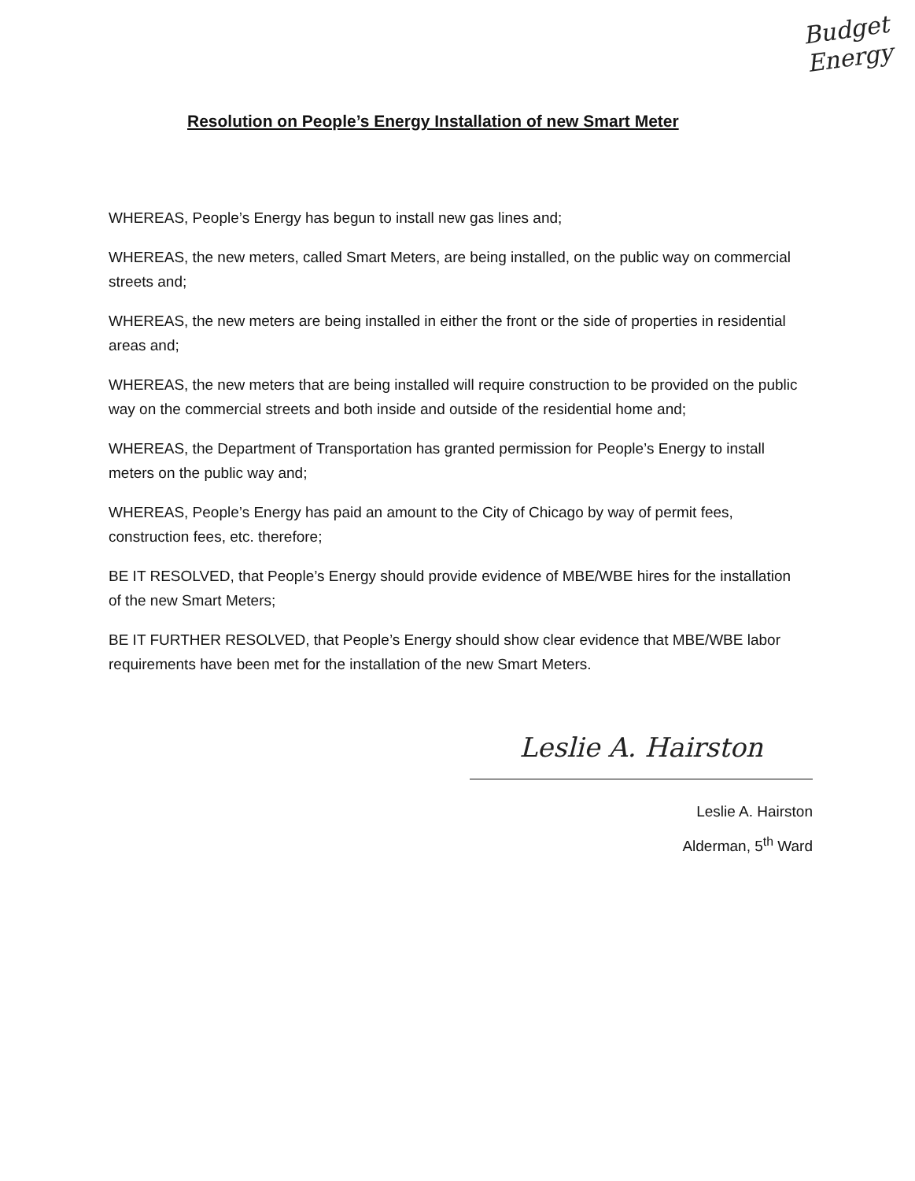Budget
Energy
Resolution on People’s Energy Installation of new Smart Meter
WHEREAS, People’s Energy has begun to install new gas lines and;
WHEREAS, the new meters, called Smart Meters, are being installed, on the public way on commercial streets and;
WHEREAS, the new meters are being installed in either the front or the side of properties in residential areas and;
WHEREAS, the new meters that are being installed will require construction to be provided on the public way on the commercial streets and both inside and outside of the residential home and;
WHEREAS, the Department of Transportation has granted permission for People’s Energy to install meters on the public way and;
WHEREAS, People’s Energy has paid an amount to the City of Chicago by way of permit fees, construction fees, etc. therefore;
BE IT RESOLVED, that People’s Energy should provide evidence of MBE/WBE hires for the installation of the new Smart Meters;
BE IT FURTHER RESOLVED, that People’s Energy should show clear evidence that MBE/WBE labor requirements have been met for the installation of the new Smart Meters.
Leslie A. Hairston
Leslie A. Hairston
Alderman, 5<sup>th</sup> Ward